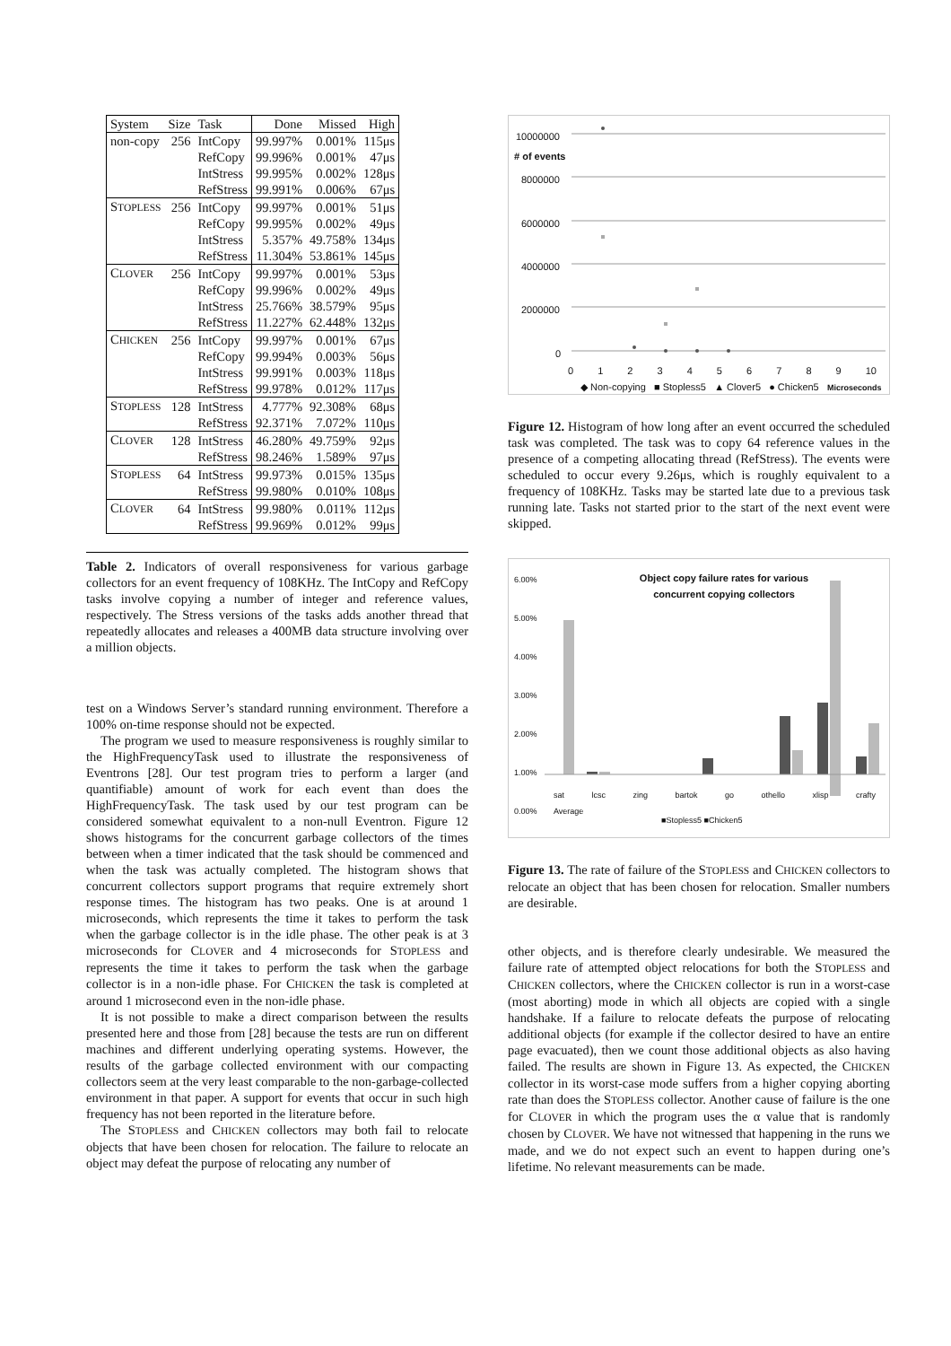| System | Size | Task | Done | Missed | High |
| --- | --- | --- | --- | --- | --- |
| non-copy | 256 | IntCopy | 99.997% | 0.001% | 115μs |
| | | RefCopy | 99.996% | 0.001% | 47μs |
| | | IntStress | 99.995% | 0.002% | 128μs |
| | | RefStress | 99.991% | 0.006% | 67μs |
| S TOPLESS | 256 | IntCopy | 99.997% | 0.001% | 51μs |
| | | RefCopy | 99.995% | 0.002% | 49μs |
| | | IntStress | 5.357% | 49.758% | 134μs |
| | | RefStress | 11.304% | 53.861% | 145μs |
| C LOVER | 256 | IntCopy | 99.997% | 0.001% | 53μs |
| | | RefCopy | 99.996% | 0.002% | 49μs |
| | | IntStress | 25.766% | 38.579% | 95μs |
| | | RefStress | 11.227% | 62.448% | 132μs |
| C HICKEN | 256 | IntCopy | 99.997% | 0.001% | 67μs |
| | | RefCopy | 99.994% | 0.003% | 56μs |
| | | IntStress | 99.991% | 0.003% | 118μs |
| | | RefStress | 99.978% | 0.012% | 117μs |
| S TOPLESS | 128 | IntStress | 4.777% | 92.308% | 68μs |
| | | RefStress | 92.371% | 7.072% | 110μs |
| C LOVER | 128 | IntStress | 46.280% | 49.759% | 92μs |
| | | RefStress | 98.246% | 1.589% | 97μs |
| S TOPLESS | 64 | IntStress | 99.973% | 0.015% | 135μs |
| | | RefStress | 99.980% | 0.010% | 108μs |
| C LOVER | 64 | IntStress | 99.980% | 0.011% | 112μs |
| | | RefStress | 99.969% | 0.012% | 99μs |
Table 2. Indicators of overall responsiveness for various garbage collectors for an event frequency of 108KHz. The IntCopy and RefCopy tasks involve copying a number of integer and reference values, respectively. The Stress versions of the tasks adds another thread that repeatedly allocates and releases a 400MB data structure involving over a million objects.
test on a Windows Server’s standard running environment. Therefore a 100% on-time response should not be expected.
The program we used to measure responsiveness is roughly similar to the HighFrequencyTask used to illustrate the responsiveness of Eventrons [28]. Our test program tries to perform a larger (and quantifiable) amount of work for each event than does the HighFrequencyTask. The task used by our test program can be considered somewhat equivalent to a non-null Eventron. Figure 12 shows histograms for the concurrent garbage collectors of the times between when a timer indicated that the task should be commenced and when the task was actually completed. The histogram shows that concurrent collectors support programs that require extremely short response times. The histogram has two peaks. One is at around 1 microseconds, which represents the time it takes to perform the task when the garbage collector is in the idle phase. The other peak is at 3 microseconds for CLOVER and 4 microseconds for STOPLESS and represents the time it takes to perform the task when the garbage collector is in a non-idle phase. For CHICKEN the task is completed at around 1 microsecond even in the non-idle phase.
It is not possible to make a direct comparison between the results presented here and those from [28] because the tests are run on different machines and different underlying operating systems. However, the results of the garbage collected environment with our compacting collectors seem at the very least comparable to the non-garbage-collected environment in that paper. A support for events that occur in such high frequency has not been reported in the literature before.
The STOPLESS and CHICKEN collectors may both fail to relocate objects that have been chosen for relocation. The failure to relocate an object may defeat the purpose of relocating any number of
10000000
# of events
8000000
6000000
4000000
2000000
0
0 1 2 3 4 5 6 7 8 9 10
◆ Non-copying ■ Stopless5 ▲ Clover5 ● Chicken5 Microseconds
Figure 12. Histogram of how long after an event occurred the scheduled task was completed. The task was to copy 64 reference values in the presence of a competing allocating thread (RefStress). The events were scheduled to occur every 9.26μs, which is roughly equivalent to a frequency of 108KHz. Tasks may be started late due to a previous task running late. Tasks not started prior to the start of the next event were skipped.
Object copy failure rates for various concurrent copying collectors
6.00%
5.00%
4.00%
3.00%
2.00%
1.00%
0.00%
sat lcsc zing bartok go othello xlisp crafty Average
■Stopless5 ■Chicken5
Figure 13. The rate of failure of the STOPLESS and CHICKEN collectors to relocate an object that has been chosen for relocation. Smaller numbers are desirable.
other objects, and is therefore clearly undesirable. We measured the failure rate of attempted object relocations for both the STOPLESS and CHICKEN collectors, where the CHICKEN collector is run in a worst-case (most aborting) mode in which all objects are copied with a single handshake. If a failure to relocate defeats the purpose of relocating additional objects (for example if the collector desired to have an entire page evacuated), then we count those additional objects as also having failed. The results are shown in Figure 13. As expected, the CHICKEN collector in its worst-case mode suffers from a higher copying aborting rate than does the STOPLESS collector. Another cause of failure is the one for CLOVER in which the program uses the α value that is randomly chosen by CLOVER. We have not witnessed that happening in the runs we made, and we do not expect such an event to happen during one’s lifetime. No relevant measurements can be made.